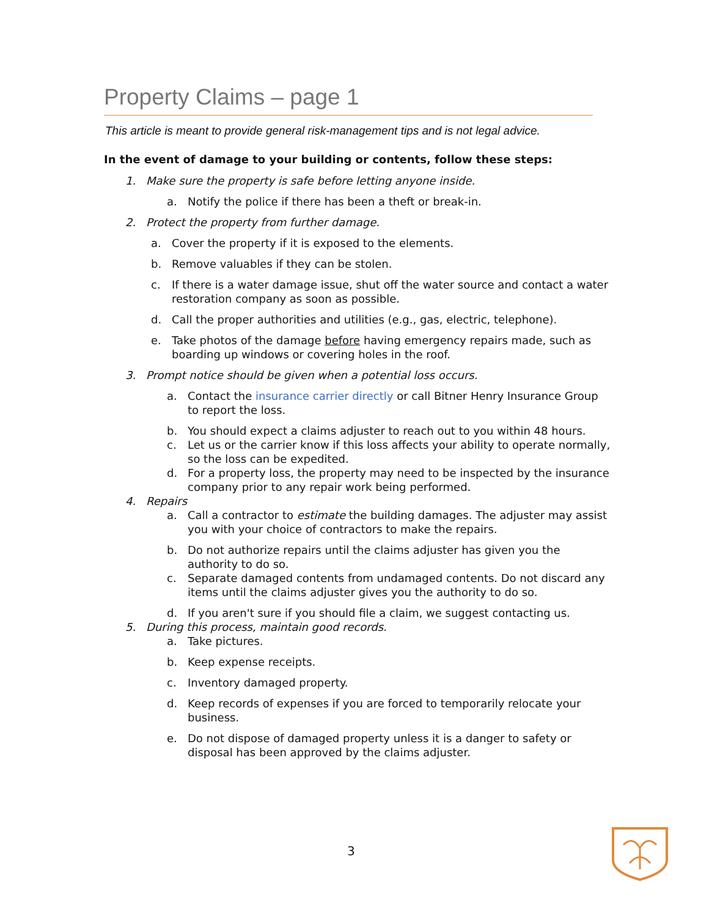Property Claims – page 1
This article is meant to provide general risk-management tips and is not legal advice.
In the event of damage to your building or contents, follow these steps:
1. Make sure the property is safe before letting anyone inside.
a. Notify the police if there has been a theft or break-in.
2. Protect the property from further damage.
a. Cover the property if it is exposed to the elements.
b. Remove valuables if they can be stolen.
c. If there is a water damage issue, shut off the water source and contact a water restoration company as soon as possible.
d. Call the proper authorities and utilities (e.g., gas, electric, telephone).
e. Take photos of the damage before having emergency repairs made, such as boarding up windows or covering holes in the roof.
3. Prompt notice should be given when a potential loss occurs.
a. Contact the insurance carrier directly or call Bitner Henry Insurance Group to report the loss.
b. You should expect a claims adjuster to reach out to you within 48 hours.
c. Let us or the carrier know if this loss affects your ability to operate normally, so the loss can be expedited.
d. For a property loss, the property may need to be inspected by the insurance company prior to any repair work being performed.
4. Repairs
a. Call a contractor to estimate the building damages. The adjuster may assist you with your choice of contractors to make the repairs.
b. Do not authorize repairs until the claims adjuster has given you the authority to do so.
c. Separate damaged contents from undamaged contents. Do not discard any items until the claims adjuster gives you the authority to do so.
d. If you aren't sure if you should file a claim, we suggest contacting us.
5. During this process, maintain good records.
a. Take pictures.
b. Keep expense receipts.
c. Inventory damaged property.
d. Keep records of expenses if you are forced to temporarily relocate your business.
e. Do not dispose of damaged property unless it is a danger to safety or disposal has been approved by the claims adjuster.
3